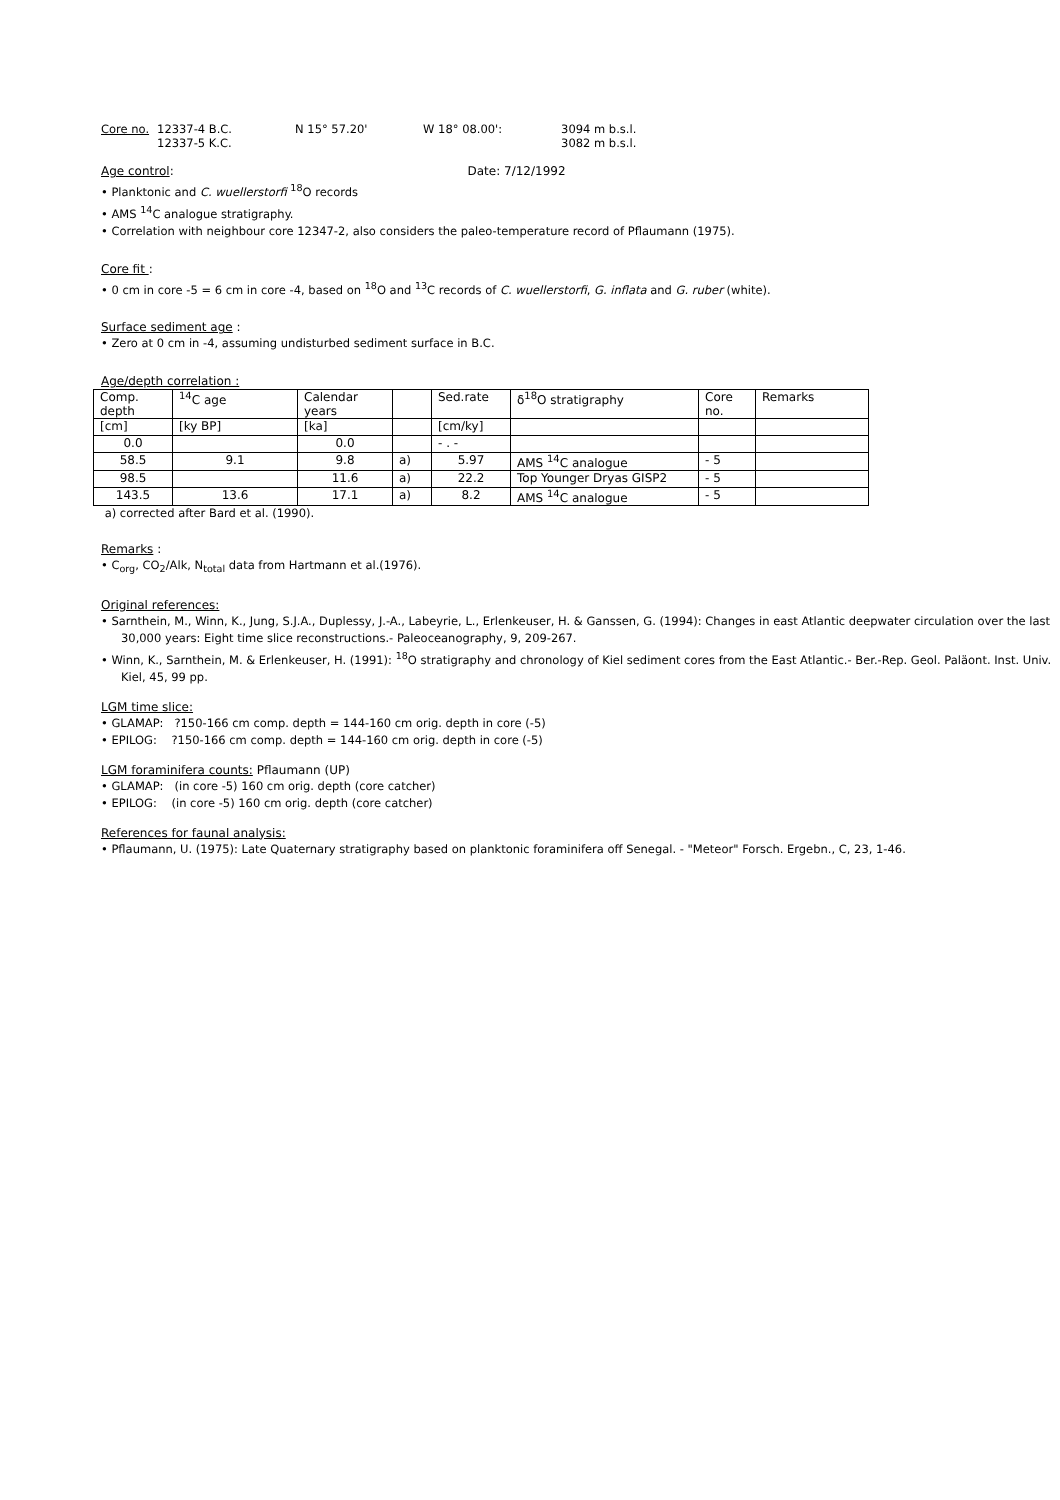| Core no. | 12337-4 B.C. | N 15° 57.20' | W 18° 08.00': | 3094 m b.s.l. |
| | 12337-5 K.C. | | | 3082 m b.s.l. |
Age control: Date: 7/12/1992
• Planktonic and C. wuellerstorfi <sup>18</sup>O records
• AMS <sup>14</sup>C analogue stratigraphy.
• Correlation with neighbour core 12347-2, also considers the paleo-temperature record of Pflaumann (1975).
Core fit :
• 0 cm in core -5 = 6 cm in core -4, based on <sup>18</sup>O and <sup>13</sup>C records of C. wuellerstorfi, G. inflata and G. ruber (white).
Surface sediment age :
• Zero at 0 cm in -4, assuming undisturbed sediment surface in B.C.
Age/depth correlation :
| Comp. depth | <sup>14</sup>C age | Calendar years | | Sed.rate | δ<sup>18</sup>O stratigraphy | Core no. | Remarks |
| [cm] | [ky BP] | [ka] | | [cm/ky] | | | |
| 0.0 | | 0.0 | | - . - | | | |
| 58.5 | 9.1 | 9.8 | a) | 5.97 | AMS <sup>14</sup>C analogue | - 5 | |
| 98.5 | | 11.6 | a) | 22.2 | Top Younger Dryas GISP2 | - 5 | |
| 143.5 | 13.6 | 17.1 | a) | 8.2 | AMS <sup>14</sup>C analogue | - 5 | |
a) corrected after Bard et al. (1990).
Remarks :
• C<sub>org</sub>, CO<sub>2</sub>/Alk, N<sub>total</sub> data from Hartmann et al.(1976).
Original references:
• Sarnthein, M., Winn, K., Jung, S.J.A., Duplessy, J.-A., Labeyrie, L., Erlenkeuser, H. & Ganssen, G. (1994): Changes in east Atlantic deepwater circulation over the last 30,000 years: Eight time slice reconstructions.- Paleoceanography, 9, 209-267.
• Winn, K., Sarnthein, M. & Erlenkeuser, H. (1991): <sup>18</sup>O stratigraphy and chronology of Kiel sediment cores from the East Atlantic.- Ber.-Rep. Geol. Paläont. Inst. Univ. Kiel, 45, 99 pp.
LGM time slice:
• GLAMAP: ?150-166 cm comp. depth = 144-160 cm orig. depth in core (-5)
• EPILOG: ?150-166 cm comp. depth = 144-160 cm orig. depth in core (-5)
LGM foraminifera counts: Pflaumann (UP)
• GLAMAP: (in core -5) 160 cm orig. depth (core catcher)
• EPILOG: (in core -5) 160 cm orig. depth (core catcher)
References for faunal analysis:
• Pflaumann, U. (1975): Late Quaternary stratigraphy based on planktonic foraminifera off Senegal. - "Meteor" Forsch. Ergebn., C, 23, 1-46.